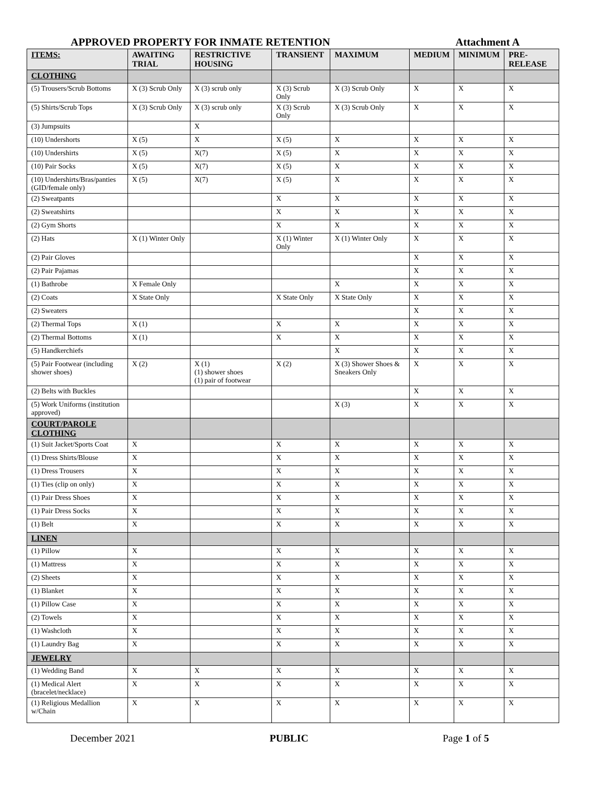APPROVED PROPERTY FOR INMATE RETENTION Attachment A
| ITEMS: | AWAITING TRIAL | RESTRICTIVE HOUSING | TRANSIENT | MAXIMUM | MEDIUM | MINIMUM | PRE-RELEASE |
| --- | --- | --- | --- | --- | --- | --- | --- |
| CLOTHING | | | | | | | |
| (5) Trousers/Scrub Bottoms | X (3) Scrub Only | X (3) scrub only | X (3) Scrub Only | X (3) Scrub Only | X | X | X |
| (5) Shirts/Scrub Tops | X (3) Scrub Only | X (3) scrub only | X (3) Scrub Only | X (3) Scrub Only | X | X | X |
| (3) Jumpsuits | | X | | | | | |
| (10) Undershorts | X (5) | X | X (5) | X | X | X | X |
| (10) Undershirts | X (5) | X(7) | X (5) | X | X | X | X |
| (10) Pair Socks | X (5) | X(7) | X (5) | X | X | X | X |
| (10) Undershirts/Bras/panties (GID/female only) | X (5) | X(7) | X (5) | X | X | X | X |
| (2) Sweatpants | | | X | X | X | X | X |
| (2) Sweatshirts | | | X | X | X | X | X |
| (2) Gym Shorts | | | X | X | X | X | X |
| (2) Hats | X (1) Winter Only | | X (1) Winter Only | X (1) Winter Only | X | X | X |
| (2) Pair Gloves | | | | | X | X | X |
| (2) Pair Pajamas | | | | | X | X | X |
| (1) Bathrobe | X Female Only | | | X | X | X | X |
| (2) Coats | X State Only | | X State Only | X State Only | X | X | X |
| (2) Sweaters | | | | | X | X | X |
| (2) Thermal Tops | X (1) | | X | X | X | X | X |
| (2) Thermal Bottoms | X (1) | | X | X | X | X | X |
| (5) Handkerchiefs | | | | X | X | X | X |
| (5) Pair Footwear (including shower shoes) | X (2) | X (1) (1) shower shoes (1) pair of footwear | X (2) | X (3) Shower Shoes & Sneakers Only | X | X | X |
| (2) Belts with Buckles | | | | | X | X | X |
| (5) Work Uniforms (institution approved) | | | | X (3) | X | X | X |
| COURT/PAROLE CLOTHING | | | | | | | |
| (1) Suit Jacket/Sports Coat | X | | X | X | X | X | X |
| (1) Dress Shirts/Blouse | X | | X | X | X | X | X |
| (1) Dress Trousers | X | | X | X | X | X | X |
| (1) Ties (clip on only) | X | | X | X | X | X | X |
| (1) Pair Dress Shoes | X | | X | X | X | X | X |
| (1) Pair Dress Socks | X | | X | X | X | X | X |
| (1) Belt | X | | X | X | X | X | X |
| LINEN | | | | | | | |
| (1) Pillow | X | | X | X | X | X | X |
| (1) Mattress | X | | X | X | X | X | X |
| (2) Sheets | X | | X | X | X | X | X |
| (1) Blanket | X | | X | X | X | X | X |
| (1) Pillow Case | X | | X | X | X | X | X |
| (2) Towels | X | | X | X | X | X | X |
| (1) Washcloth | X | | X | X | X | X | X |
| (1) Laundry Bag | X | | X | X | X | X | X |
| JEWELRY | | | | | | | |
| (1) Wedding Band | X | X | X | X | X | X | X |
| (1) Medical Alert (bracelet/necklace) | X | X | X | X | X | X | X |
| (1) Religious Medallion w/Chain | X | X | X | X | X | X | X |
December 2021 PUBLIC Page 1 of 5